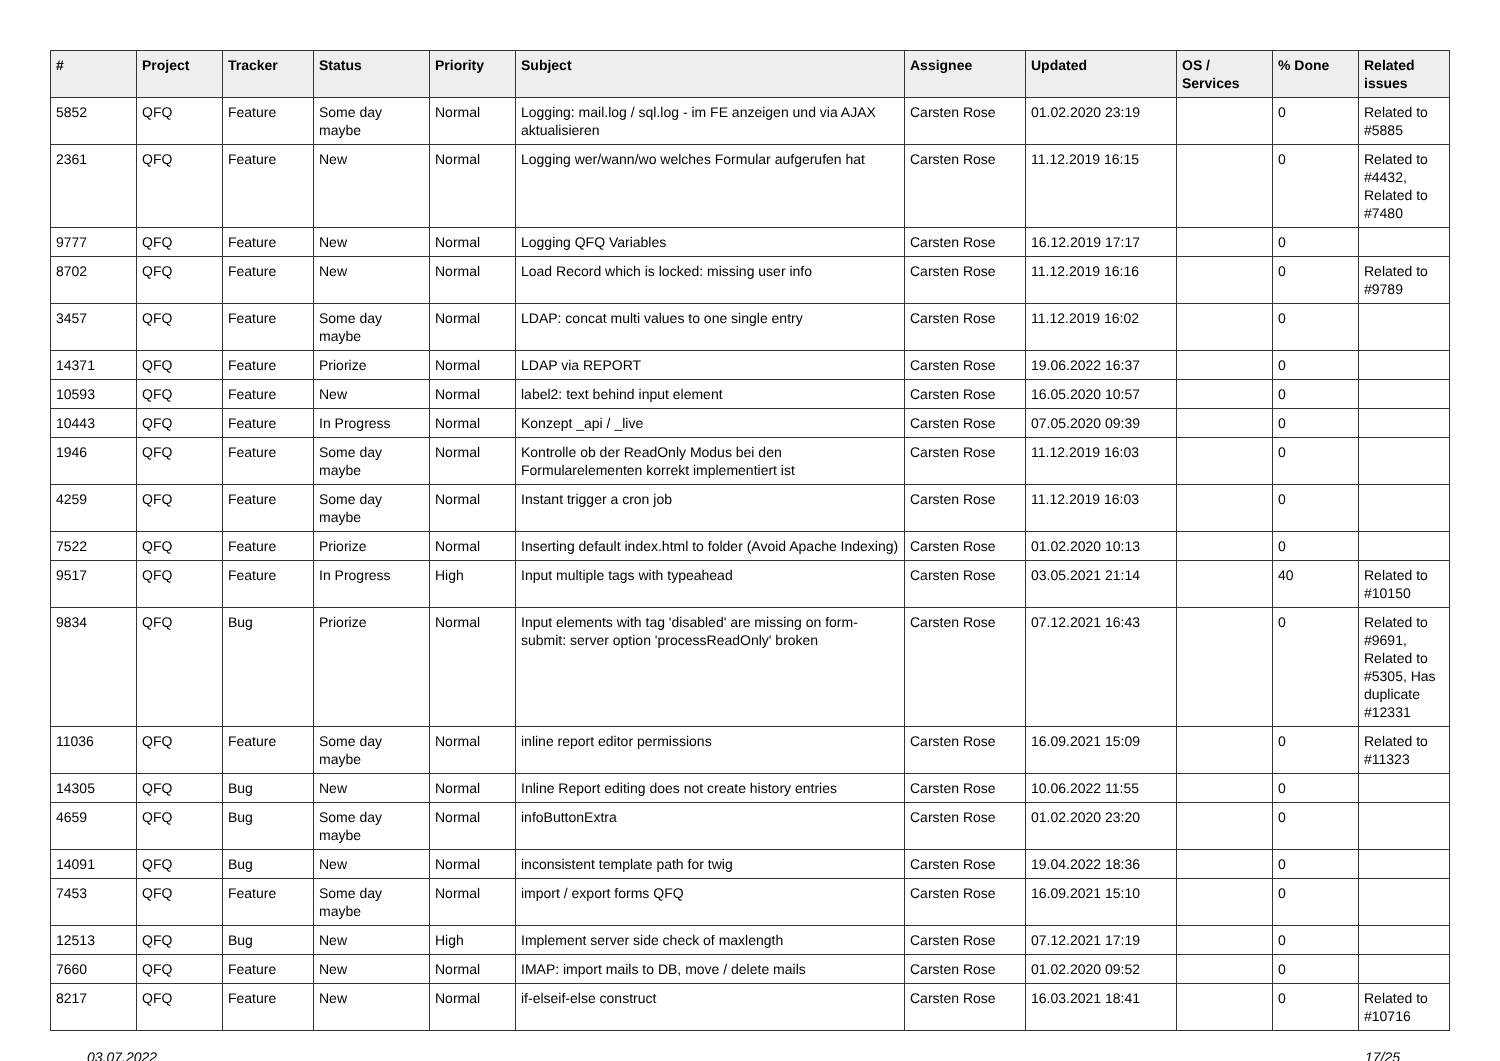| # | Project | Tracker | Status | Priority | Subject | Assignee | Updated | OS / Services | % Done | Related issues |
| --- | --- | --- | --- | --- | --- | --- | --- | --- | --- | --- |
| 5852 | QFQ | Feature | Some day maybe | Normal | Logging: mail.log / sql.log - im FE anzeigen und via AJAX aktualisieren | Carsten Rose | 01.02.2020 23:19 | | 0 | Related to #5885 |
| 2361 | QFQ | Feature | New | Normal | Logging wer/wann/wo welches Formular aufgerufen hat | Carsten Rose | 11.12.2019 16:15 | | 0 | Related to #4432, Related to #7480 |
| 9777 | QFQ | Feature | New | Normal | Logging QFQ Variables | Carsten Rose | 16.12.2019 17:17 | | 0 | |
| 8702 | QFQ | Feature | New | Normal | Load Record which is locked: missing user info | Carsten Rose | 11.12.2019 16:16 | | 0 | Related to #9789 |
| 3457 | QFQ | Feature | Some day maybe | Normal | LDAP: concat multi values to one single entry | Carsten Rose | 11.12.2019 16:02 | | 0 | |
| 14371 | QFQ | Feature | Priorize | Normal | LDAP via REPORT | Carsten Rose | 19.06.2022 16:37 | | 0 | |
| 10593 | QFQ | Feature | New | Normal | label2: text behind input element | Carsten Rose | 16.05.2020 10:57 | | 0 | |
| 10443 | QFQ | Feature | In Progress | Normal | Konzept _api / _live | Carsten Rose | 07.05.2020 09:39 | | 0 | |
| 1946 | QFQ | Feature | Some day maybe | Normal | Kontrolle ob der ReadOnly Modus bei den Formularelementen korrekt implementiert ist | Carsten Rose | 11.12.2019 16:03 | | 0 | |
| 4259 | QFQ | Feature | Some day maybe | Normal | Instant trigger a cron job | Carsten Rose | 11.12.2019 16:03 | | 0 | |
| 7522 | QFQ | Feature | Priorize | Normal | Inserting default index.html to folder (Avoid Apache Indexing) | Carsten Rose | 01.02.2020 10:13 | | 0 | |
| 9517 | QFQ | Feature | In Progress | High | Input multiple tags with typeahead | Carsten Rose | 03.05.2021 21:14 | | 40 | Related to #10150 |
| 9834 | QFQ | Bug | Priorize | Normal | Input elements with tag 'disabled' are missing on form-submit: server option 'processReadOnly' broken | Carsten Rose | 07.12.2021 16:43 | | 0 | Related to #9691, Related to #5305, Has duplicate #12331 |
| 11036 | QFQ | Feature | Some day maybe | Normal | inline report editor permissions | Carsten Rose | 16.09.2021 15:09 | | 0 | Related to #11323 |
| 14305 | QFQ | Bug | New | Normal | Inline Report editing does not create history entries | Carsten Rose | 10.06.2022 11:55 | | 0 | |
| 4659 | QFQ | Bug | Some day maybe | Normal | infoButtonExtra | Carsten Rose | 01.02.2020 23:20 | | 0 | |
| 14091 | QFQ | Bug | New | Normal | inconsistent template path for twig | Carsten Rose | 19.04.2022 18:36 | | 0 | |
| 7453 | QFQ | Feature | Some day maybe | Normal | import / export forms QFQ | Carsten Rose | 16.09.2021 15:10 | | 0 | |
| 12513 | QFQ | Bug | New | High | Implement server side check of maxlength | Carsten Rose | 07.12.2021 17:19 | | 0 | |
| 7660 | QFQ | Feature | New | Normal | IMAP: import mails to DB, move / delete mails | Carsten Rose | 01.02.2020 09:52 | | 0 | |
| 8217 | QFQ | Feature | New | Normal | if-elseif-else construct | Carsten Rose | 16.03.2021 18:41 | | 0 | Related to #10716 |
03.07.2022 17/25